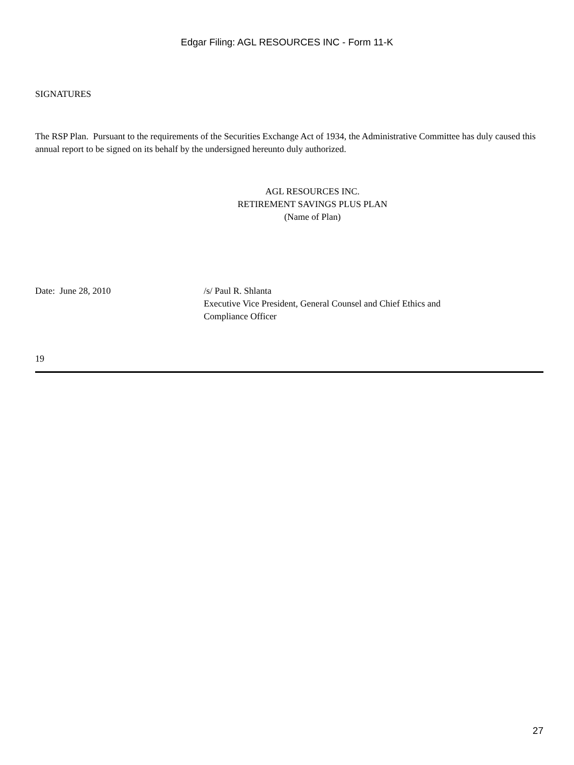Edgar Filing: AGL RESOURCES INC - Form 11-K
SIGNATURES
The RSP Plan. Pursuant to the requirements of the Securities Exchange Act of 1934, the Administrative Committee has duly caused this annual report to be signed on its behalf by the undersigned hereunto duly authorized.
AGL RESOURCES INC.
RETIREMENT SAVINGS PLUS PLAN
(Name of Plan)
Date: June 28, 2010 /s/ Paul R. Shlanta
Executive Vice President, General Counsel and Chief Ethics and
Compliance Officer
19
27